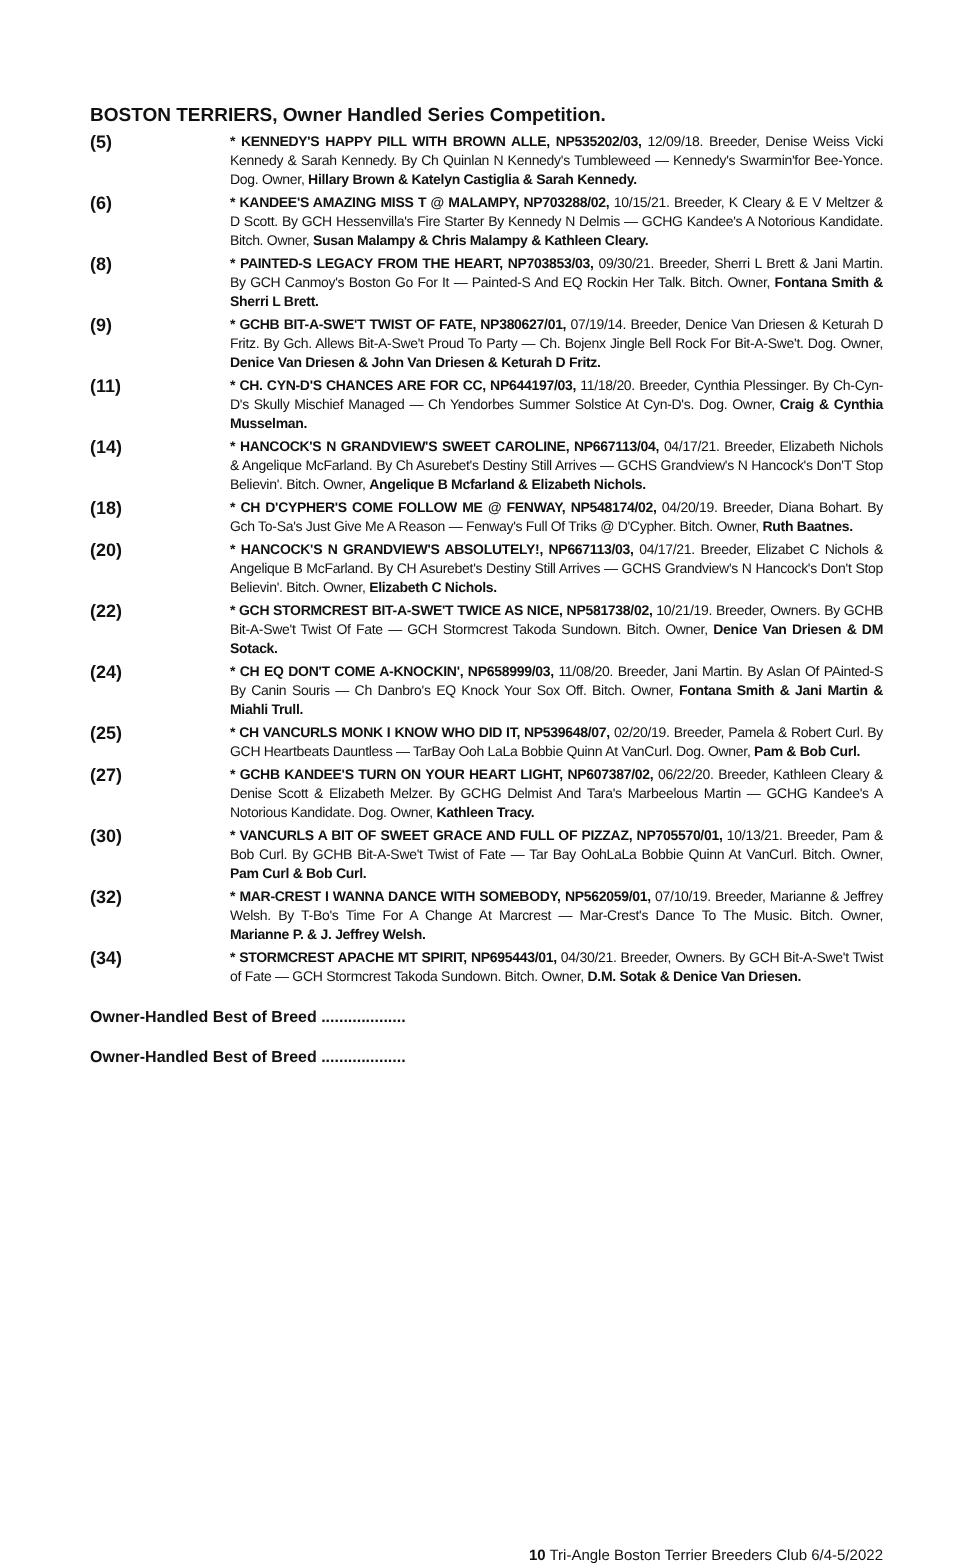BOSTON TERRIERS, Owner Handled Series Competition.
(5)
* KENNEDY'S HAPPY PILL WITH BROWN ALLE, NP535202/03, 12/09/18. Breeder, Denise Weiss Vicki Kennedy & Sarah Kennedy. By Ch Quinlan N Kennedy's Tumbleweed — Kennedy's Swarmin'for Bee-Yonce. Dog. Owner, Hillary Brown & Katelyn Castiglia & Sarah Kennedy.
(6)
* KANDEE'S AMAZING MISS T @ MALAMPY, NP703288/02, 10/15/21. Breeder, K Cleary & E V Meltzer & D Scott. By GCH Hessenvilla's Fire Starter By Kennedy N Delmis — GCHG Kandee's A Notorious Kandidate. Bitch. Owner, Susan Malampy & Chris Malampy & Kathleen Cleary.
(8)
* PAINTED-S LEGACY FROM THE HEART, NP703853/03, 09/30/21. Breeder, Sherri L Brett & Jani Martin. By GCH Canmoy's Boston Go For It — Painted-S And EQ Rockin Her Talk. Bitch. Owner, Fontana Smith & Sherri L Brett.
(9)
* GCHB BIT-A-SWE'T TWIST OF FATE, NP380627/01, 07/19/14. Breeder, Denice Van Driesen & Keturah D Fritz. By Gch. Allews Bit-A-Swe't Proud To Party — Ch. Bojenx Jingle Bell Rock For Bit-A-Swe't. Dog. Owner, Denice Van Driesen & John Van Driesen & Keturah D Fritz.
(11)
* CH. CYN-D'S CHANCES ARE FOR CC, NP644197/03, 11/18/20. Breeder, Cynthia Plessinger. By Ch-Cyn-D's Skully Mischief Managed — Ch Yendorbes Summer Solstice At Cyn-D's. Dog. Owner, Craig & Cynthia Musselman.
(14)
* HANCOCK'S N GRANDVIEW'S SWEET CAROLINE, NP667113/04, 04/17/21. Breeder, Elizabeth Nichols & Angelique McFarland. By Ch Asurebet's Destiny Still Arrives — GCHS Grandview's N Hancock's Don'T Stop Believin'. Bitch. Owner, Angelique B Mcfarland & Elizabeth Nichols.
(18)
* CH D'CYPHER'S COME FOLLOW ME @ FENWAY, NP548174/02, 04/20/19. Breeder, Diana Bohart. By Gch To-Sa's Just Give Me A Reason — Fenway's Full Of Triks @ D'Cypher. Bitch. Owner, Ruth Baatnes.
(20)
* HANCOCK'S N GRANDVIEW'S ABSOLUTELY!, NP667113/03, 04/17/21. Breeder, Elizabet C Nichols & Angelique B McFarland. By CH Asurebet's Destiny Still Arrives — GCHS Grandview's N Hancock's Don't Stop Believin'. Bitch. Owner, Elizabeth C Nichols.
(22)
* GCH STORMCREST BIT-A-SWE'T TWICE AS NICE, NP581738/02, 10/21/19. Breeder, Owners. By GCHB Bit-A-Swe't Twist Of Fate — GCH Stormcrest Takoda Sundown. Bitch. Owner, Denice Van Driesen & DM Sotack.
(24)
* CH EQ DON'T COME A-KNOCKIN', NP658999/03, 11/08/20. Breeder, Jani Martin. By Aslan Of PAinted-S By Canin Souris — Ch Danbro's EQ Knock Your Sox Off. Bitch. Owner, Fontana Smith & Jani Martin & Miahli Trull.
(25)
* CH VANCURLS MONK I KNOW WHO DID IT, NP539648/07, 02/20/19. Breeder, Pamela & Robert Curl. By GCH Heartbeats Dauntless — TarBay Ooh LaLa Bobbie Quinn At VanCurl. Dog. Owner, Pam & Bob Curl.
(27)
* GCHB KANDEE'S TURN ON YOUR HEART LIGHT, NP607387/02, 06/22/20. Breeder, Kathleen Cleary & Denise Scott & Elizabeth Melzer. By GCHG Delmist And Tara's Marbeelous Martin — GCHG Kandee's A Notorious Kandidate. Dog. Owner, Kathleen Tracy.
(30)
* VANCURLS A BIT OF SWEET GRACE AND FULL OF PIZZAZ, NP705570/01, 10/13/21. Breeder, Pam & Bob Curl. By GCHB Bit-A-Swe't Twist of Fate — Tar Bay OohLaLa Bobbie Quinn At VanCurl. Bitch. Owner, Pam Curl & Bob Curl.
(32)
* MAR-CREST I WANNA DANCE WITH SOMEBODY, NP562059/01, 07/10/19. Breeder, Marianne & Jeffrey Welsh. By T-Bo's Time For A Change At Marcrest — Mar-Crest's Dance To The Music. Bitch. Owner, Marianne P. & J. Jeffrey Welsh.
(34)
* STORMCREST APACHE MT SPIRIT, NP695443/01, 04/30/21. Breeder, Owners. By GCH Bit-A-Swe't Twist of Fate — GCH Stormcrest Takoda Sundown. Bitch. Owner, D.M. Sotak & Denice Van Driesen.
Owner-Handled Best of Breed ...................
Owner-Handled Best of Breed ...................
10 Tri-Angle Boston Terrier Breeders Club 6/4-5/2022